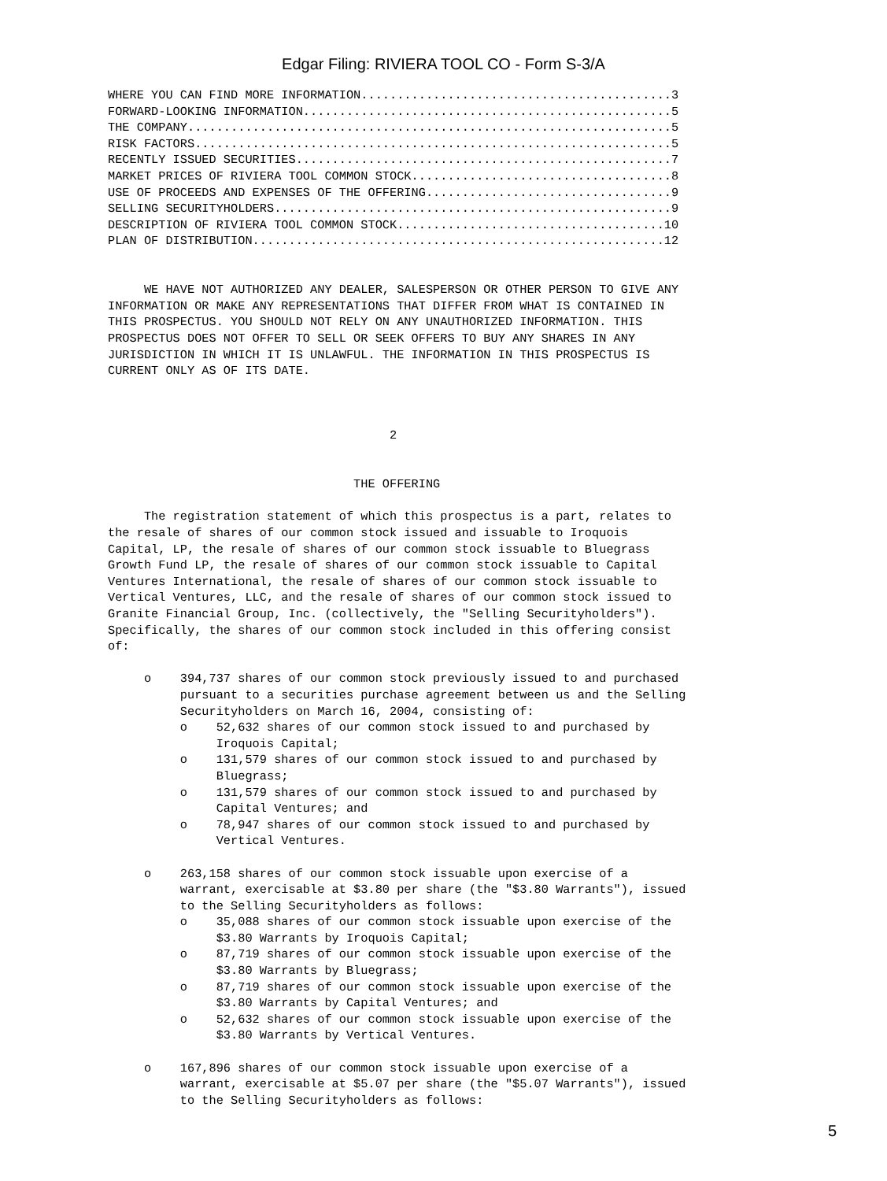Edgar Filing: RIVIERA TOOL CO - Form S-3/A
WHERE YOU CAN FIND MORE INFORMATION...........................................3
FORWARD-LOOKING INFORMATION...................................................5
THE COMPANY...................................................................5
RISK FACTORS..................................................................5
RECENTLY ISSUED SECURITIES....................................................7
MARKET PRICES OF RIVIERA TOOL COMMON STOCK....................................8
USE OF PROCEEDS AND EXPENSES OF THE OFFERING..................................9
SELLING SECURITYHOLDERS.......................................................9
DESCRIPTION OF RIVIERA TOOL COMMON STOCK.....................................10
PLAN OF DISTRIBUTION.........................................................12


     WE HAVE NOT AUTHORIZED ANY DEALER, SALESPERSON OR OTHER PERSON TO GIVE ANY
INFORMATION OR MAKE ANY REPRESENTATIONS THAT DIFFER FROM WHAT IS CONTAINED IN
THIS PROSPECTUS. YOU SHOULD NOT RELY ON ANY UNAUTHORIZED INFORMATION. THIS
PROSPECTUS DOES NOT OFFER TO SELL OR SEEK OFFERS TO BUY ANY SHARES IN ANY
JURISDICTION IN WHICH IT IS UNLAWFUL. THE INFORMATION IN THIS PROSPECTUS IS
CURRENT ONLY AS OF ITS DATE.



                                       2


                                  THE OFFERING

     The registration statement of which this prospectus is a part, relates to
the resale of shares of our common stock issued and issuable to Iroquois
Capital, LP, the resale of shares of our common stock issuable to Bluegrass
Growth Fund LP, the resale of shares of our common stock issuable to Capital
Ventures International, the resale of shares of our common stock issuable to
Vertical Ventures, LLC, and the resale of shares of our common stock issued to
Granite Financial Group, Inc. (collectively, the "Selling Securityholders").
Specifically, the shares of our common stock included in this offering consist
of:

     o    394,737 shares of our common stock previously issued to and purchased
          pursuant to a securities purchase agreement between us and the Selling
          Securityholders on March 16, 2004, consisting of:
          o    52,632 shares of our common stock issued to and purchased by
               Iroquois Capital;
          o    131,579 shares of our common stock issued to and purchased by
               Bluegrass;
          o    131,579 shares of our common stock issued to and purchased by
               Capital Ventures; and
          o    78,947 shares of our common stock issued to and purchased by
               Vertical Ventures.

     o    263,158 shares of our common stock issuable upon exercise of a
          warrant, exercisable at $3.80 per share (the "$3.80 Warrants"), issued
          to the Selling Securityholders as follows:
          o    35,088 shares of our common stock issuable upon exercise of the
               $3.80 Warrants by Iroquois Capital;
          o    87,719 shares of our common stock issuable upon exercise of the
               $3.80 Warrants by Bluegrass;
          o    87,719 shares of our common stock issuable upon exercise of the
               $3.80 Warrants by Capital Ventures; and
          o    52,632 shares of our common stock issuable upon exercise of the
               $3.80 Warrants by Vertical Ventures.

     o    167,896 shares of our common stock issuable upon exercise of a
          warrant, exercisable at $5.07 per share (the "$5.07 Warrants"), issued
          to the Selling Securityholders as follows:
5